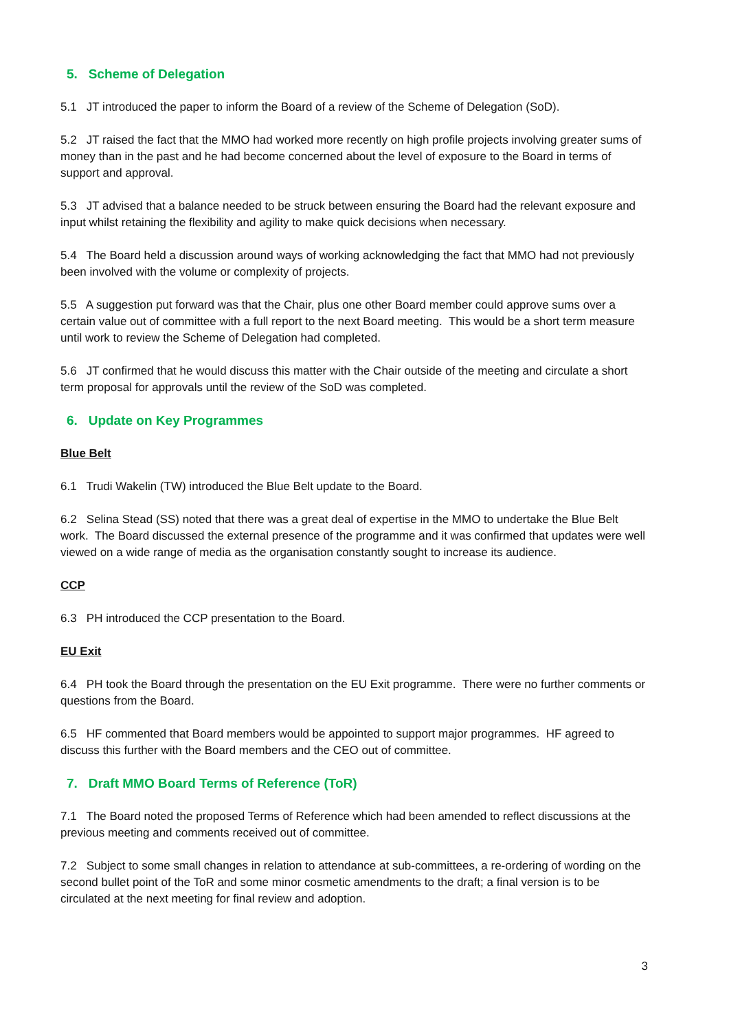5. Scheme of Delegation
5.1 JT introduced the paper to inform the Board of a review of the Scheme of Delegation (SoD).
5.2 JT raised the fact that the MMO had worked more recently on high profile projects involving greater sums of money than in the past and he had become concerned about the level of exposure to the Board in terms of support and approval.
5.3 JT advised that a balance needed to be struck between ensuring the Board had the relevant exposure and input whilst retaining the flexibility and agility to make quick decisions when necessary.
5.4 The Board held a discussion around ways of working acknowledging the fact that MMO had not previously been involved with the volume or complexity of projects.
5.5 A suggestion put forward was that the Chair, plus one other Board member could approve sums over a certain value out of committee with a full report to the next Board meeting. This would be a short term measure until work to review the Scheme of Delegation had completed.
5.6 JT confirmed that he would discuss this matter with the Chair outside of the meeting and circulate a short term proposal for approvals until the review of the SoD was completed.
6. Update on Key Programmes
Blue Belt
6.1 Trudi Wakelin (TW) introduced the Blue Belt update to the Board.
6.2 Selina Stead (SS) noted that there was a great deal of expertise in the MMO to undertake the Blue Belt work. The Board discussed the external presence of the programme and it was confirmed that updates were well viewed on a wide range of media as the organisation constantly sought to increase its audience.
CCP
6.3 PH introduced the CCP presentation to the Board.
EU Exit
6.4 PH took the Board through the presentation on the EU Exit programme. There were no further comments or questions from the Board.
6.5 HF commented that Board members would be appointed to support major programmes. HF agreed to discuss this further with the Board members and the CEO out of committee.
7. Draft MMO Board Terms of Reference (ToR)
7.1 The Board noted the proposed Terms of Reference which had been amended to reflect discussions at the previous meeting and comments received out of committee.
7.2 Subject to some small changes in relation to attendance at sub-committees, a re-ordering of wording on the second bullet point of the ToR and some minor cosmetic amendments to the draft; a final version is to be circulated at the next meeting for final review and adoption.
3